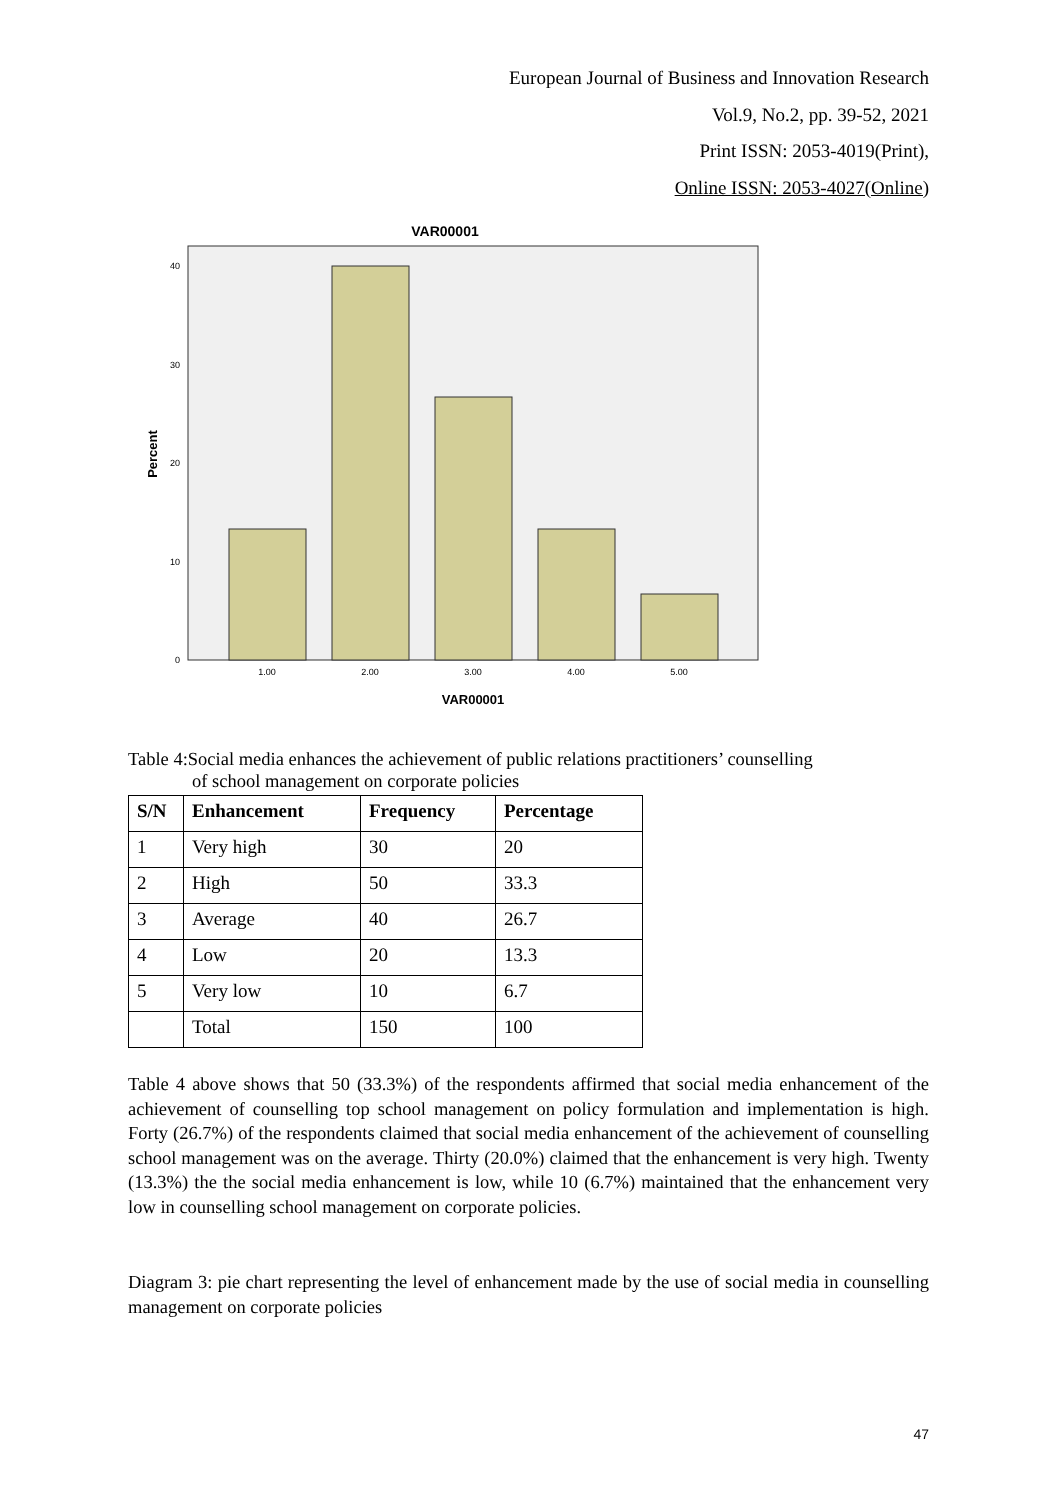European Journal of Business and Innovation Research
Vol.9, No.2, pp. 39-52, 2021
Print ISSN: 2053-4019(Print),
Online ISSN: 2053-4027(Online)
VAR00001
0
10
20
30
40
1.00
2.00
3.00
4.00
5.00
VAR00001
Percent
Table 4:Social media enhances the achievement of public relations practitioners’ counselling
of school management on corporate policies
| S/N | Enhancement | Frequency | Percentage |
| --- | --- | --- | --- |
| 1 | Very high | 30 | 20 |
| 2 | High | 50 | 33.3 |
| 3 | Average | 40 | 26.7 |
| 4 | Low | 20 | 13.3 |
| 5 | Very low | 10 | 6.7 |
| | Total | 150 | 100 |
Table 4 above shows that 50 (33.3%) of the respondents affirmed that social media enhancement of the achievement of counselling top school management on policy formulation and implementation is high. Forty (26.7%) of the respondents claimed that social media enhancement of the achievement of counselling school management was on the average. Thirty (20.0%) claimed that the enhancement is very high. Twenty (13.3%) the the social media enhancement is low, while 10 (6.7%) maintained that the enhancement very low in counselling school management on corporate policies.
Diagram 3: pie chart representing the level of enhancement made by the use of social media in counselling management on corporate policies
47